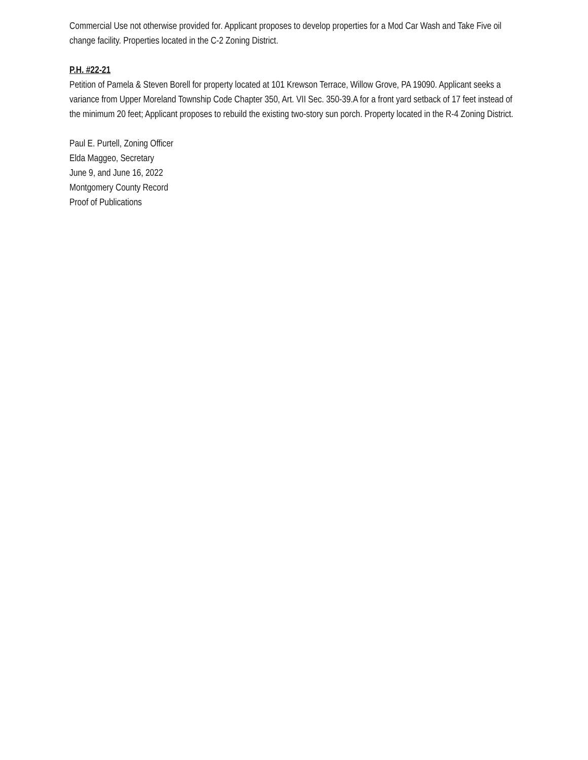Commercial Use not otherwise provided for. Applicant proposes to develop properties for a Mod Car Wash and Take Five oil change facility. Properties located in the C-2 Zoning District.
P.H. #22-21
Petition of Pamela & Steven Borell for property located at 101 Krewson Terrace, Willow Grove, PA 19090. Applicant seeks a variance from Upper Moreland Township Code Chapter 350, Art. VII Sec. 350-39.A for a front yard setback of 17 feet instead of the minimum 20 feet; Applicant proposes to rebuild the existing two-story sun porch. Property located in the R-4 Zoning District.
Paul E. Purtell, Zoning Officer
Elda Maggeo, Secretary
June 9, and June 16, 2022
Montgomery County Record
Proof of Publications